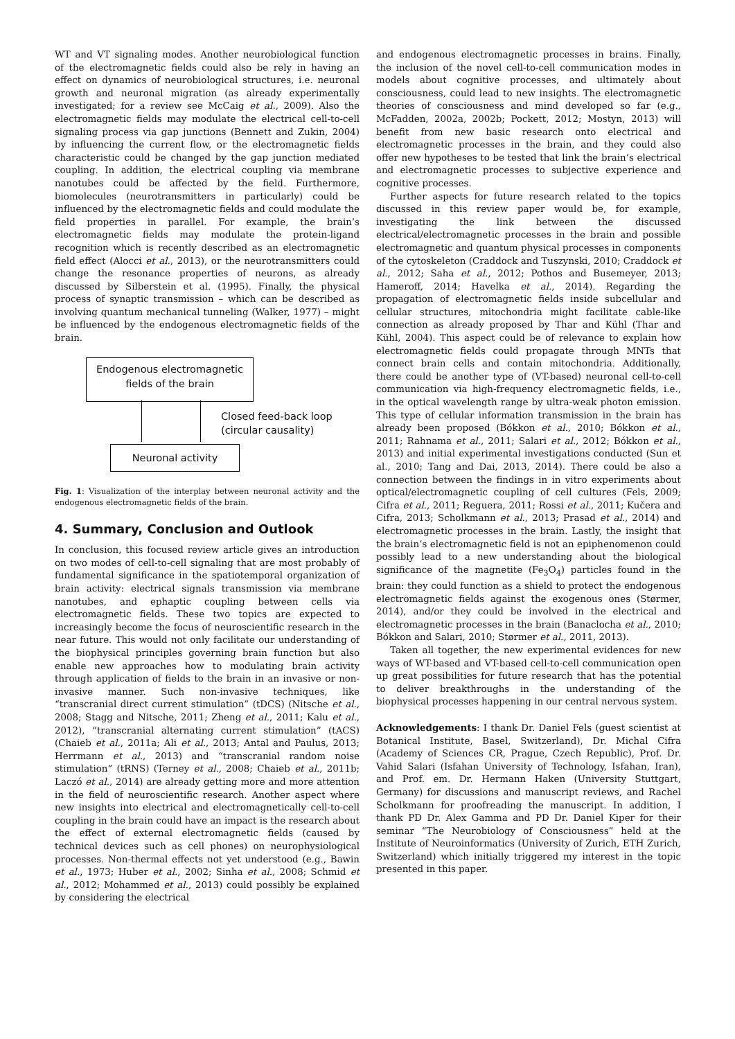WT and VT signaling modes. Another neurobiological function of the electromagnetic fields could also be rely in having an effect on dynamics of neurobiological structures, i.e. neuronal growth and neuronal migration (as already experimentally investigated; for a review see McCaig et al., 2009). Also the electromagnetic fields may modulate the electrical cell-to-cell signaling process via gap junctions (Bennett and Zukin, 2004) by influencing the current flow, or the electromagnetic fields characteristic could be changed by the gap junction mediated coupling. In addition, the electrical coupling via membrane nanotubes could be affected by the field. Furthermore, biomolecules (neurotransmitters in particularly) could be influenced by the electromagnetic fields and could modulate the field properties in parallel. For example, the brain’s electromagnetic fields may modulate the protein-ligand recognition which is recently described as an electromagnetic field effect (Alocci et al., 2013), or the neurotransmitters could change the resonance properties of neurons, as already discussed by Silberstein et al. (1995). Finally, the physical process of synaptic transmission – which can be described as involving quantum mechanical tunneling (Walker, 1977) – might be influenced by the endogenous electromagnetic fields of the brain.
Endogenous electromagnetic
fields of the brain
Closed feed-back loop
(circular causality)
Neuronal activity
Fig. 1: Visualization of the interplay between neuronal activity and the endogenous electromagnetic fields of the brain.
4. Summary, Conclusion and Outlook
In conclusion, this focused review article gives an introduction on two modes of cell-to-cell signaling that are most probably of fundamental significance in the spatiotemporal organization of brain activity: electrical signals transmission via membrane nanotubes, and ephaptic coupling between cells via electromagnetic fields. These two topics are expected to increasingly become the focus of neuroscientific research in the near future. This would not only facilitate our understanding of the biophysical principles governing brain function but also enable new approaches how to modulating brain activity through application of fields to the brain in an invasive or non-invasive manner. Such non-invasive techniques, like “transcranial direct current stimulation” (tDCS) (Nitsche et al., 2008; Stagg and Nitsche, 2011; Zheng et al., 2011; Kalu et al., 2012), “transcranial alternating current stimulation” (tACS) (Chaieb et al., 2011a; Ali et al., 2013; Antal and Paulus, 2013; Herrmann et al., 2013) and “transcranial random noise stimulation” (tRNS) (Terney et al., 2008; Chaieb et al., 2011b; Laczó et al., 2014) are already getting more and more attention in the field of neuroscientific research. Another aspect where new insights into electrical and electromagnetically cell-to-cell coupling in the brain could have an impact is the research about the effect of external electromagnetic fields (caused by technical devices such as cell phones) on neurophysiological processes. Non-thermal effects not yet understood (e.g., Bawin et al., 1973; Huber et al., 2002; Sinha et al., 2008; Schmid et al., 2012; Mohammed et al., 2013) could possibly be explained by considering the electrical
and endogenous electromagnetic processes in brains. Finally, the inclusion of the novel cell-to-cell communication modes in models about cognitive processes, and ultimately about consciousness, could lead to new insights. The electromagnetic theories of consciousness and mind developed so far (e.g., McFadden, 2002a, 2002b; Pockett, 2012; Mostyn, 2013) will benefit from new basic research onto electrical and electromagnetic processes in the brain, and they could also offer new hypotheses to be tested that link the brain’s electrical and electromagnetic processes to subjective experience and cognitive processes.
Further aspects for future research related to the topics discussed in this review paper would be, for example, investigating the link between the discussed electrical/electromagnetic processes in the brain and possible electromagnetic and quantum physical processes in components of the cytoskeleton (Craddock and Tuszynski, 2010; Craddock et al., 2012; Saha et al., 2012; Pothos and Busemeyer, 2013; Hameroff, 2014; Havelka et al., 2014). Regarding the propagation of electromagnetic fields inside subcellular and cellular structures, mitochondria might facilitate cable-like connection as already proposed by Thar and Kühl (Thar and Kühl, 2004). This aspect could be of relevance to explain how electromagnetic fields could propagate through MNTs that connect brain cells and contain mitochondria. Additionally, there could be another type of (VT-based) neuronal cell-to-cell communication via high-frequency electromagnetic fields, i.e., in the optical wavelength range by ultra-weak photon emission. This type of cellular information transmission in the brain has already been proposed (Bókkon et al., 2010; Bókkon et al., 2011; Rahnama et al., 2011; Salari et al., 2012; Bókkon et al., 2013) and initial experimental investigations conducted (Sun et al., 2010; Tang and Dai, 2013, 2014). There could be also a connection between the findings in in vitro experiments about optical/electromagnetic coupling of cell cultures (Fels, 2009; Cifra et al., 2011; Reguera, 2011; Rossi et al., 2011; Kučera and Cifra, 2013; Scholkmann et al., 2013; Prasad et al., 2014) and electromagnetic processes in the brain. Lastly, the insight that the brain’s electromagnetic field is not an epiphenomenon could possibly lead to a new understanding about the biological significance of the magnetite (Fe<sub>3</sub>O<sub>4</sub>) particles found in the brain: they could function as a shield to protect the endogenous electromagnetic fields against the exogenous ones (Størmer, 2014), and/or they could be involved in the electrical and electromagnetic processes in the brain (Banaclocha et al., 2010; Bókkon and Salari, 2010; Størmer et al., 2011, 2013).
Taken all together, the new experimental evidences for new ways of WT-based and VT-based cell-to-cell communication open up great possibilities for future research that has the potential to deliver breakthroughs in the understanding of the biophysical processes happening in our central nervous system.
Acknowledgements: I thank Dr. Daniel Fels (guest scientist at Botanical Institute, Basel, Switzerland), Dr. Michal Cifra (Academy of Sciences CR, Prague, Czech Republic), Prof. Dr. Vahid Salari (Isfahan University of Technology, Isfahan, Iran), and Prof. em. Dr. Hermann Haken (University Stuttgart, Germany) for discussions and manuscript reviews, and Rachel Scholkmann for proofreading the manuscript. In addition, I thank PD Dr. Alex Gamma and PD Dr. Daniel Kiper for their seminar “The Neurobiology of Consciousness” held at the Institute of Neuroinformatics (University of Zurich, ETH Zurich, Switzerland) which initially triggered my interest in the topic presented in this paper.